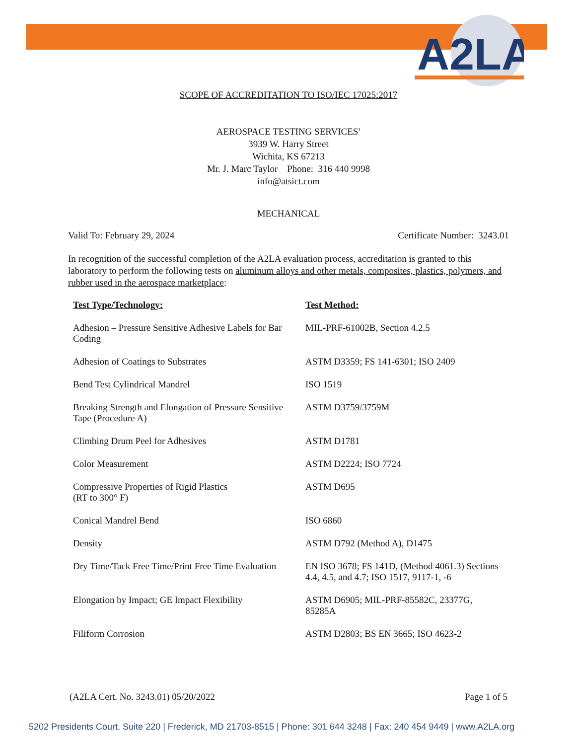A2LA
SCOPE OF ACCREDITATION TO ISO/IEC 17025:2017
AEROSPACE TESTING SERVICES<sup>1</sup>
3939 W. Harry Street
Wichita, KS 67213
Mr. J. Marc Taylor Phone: 316 440 9998
info@atsict.com
MECHANICAL
Valid To: February 29, 2024 Certificate Number: 3243.01
In recognition of the successful completion of the A2LA evaluation process, accreditation is granted to this laboratory to perform the following tests on aluminum alloys and other metals, composites, plastics, polymers, and rubber used in the aerospace marketplace:
| Test Type/Technology: | Test Method: |
| --- | --- |
| Adhesion – Pressure Sensitive Adhesive Labels for Bar Coding | MIL-PRF-61002B, Section 4.2.5 |
| Adhesion of Coatings to Substrates | ASTM D3359; FS 141-6301; ISO 2409 |
| Bend Test Cylindrical Mandrel | ISO 1519 |
| Breaking Strength and Elongation of Pressure Sensitive Tape (Procedure A) | ASTM D3759/3759M |
| Climbing Drum Peel for Adhesives | ASTM D1781 |
| Color Measurement | ASTM D2224; ISO 7724 |
| Compressive Properties of Rigid Plastics (RT to 300° F) | ASTM D695 |
| Conical Mandrel Bend | ISO 6860 |
| Density | ASTM D792 (Method A), D1475 |
| Dry Time/Tack Free Time/Print Free Time Evaluation | EN ISO 3678; FS 141D, (Method 4061.3) Sections 4.4, 4.5, and 4.7; ISO 1517, 9117-1, -6 |
| Elongation by Impact; GE Impact Flexibility | ASTM D6905; MIL-PRF-85582C, 23377G, 85285A |
| Filiform Corrosion | ASTM D2803; BS EN 3665; ISO 4623-2 |
(A2LA Cert. No. 3243.01) 05/20/2022 Page 1 of 5
5202 Presidents Court, Suite 220 | Frederick, MD 21703-8515 | Phone: 301 644 3248 | Fax: 240 454 9449 | www.A2LA.org